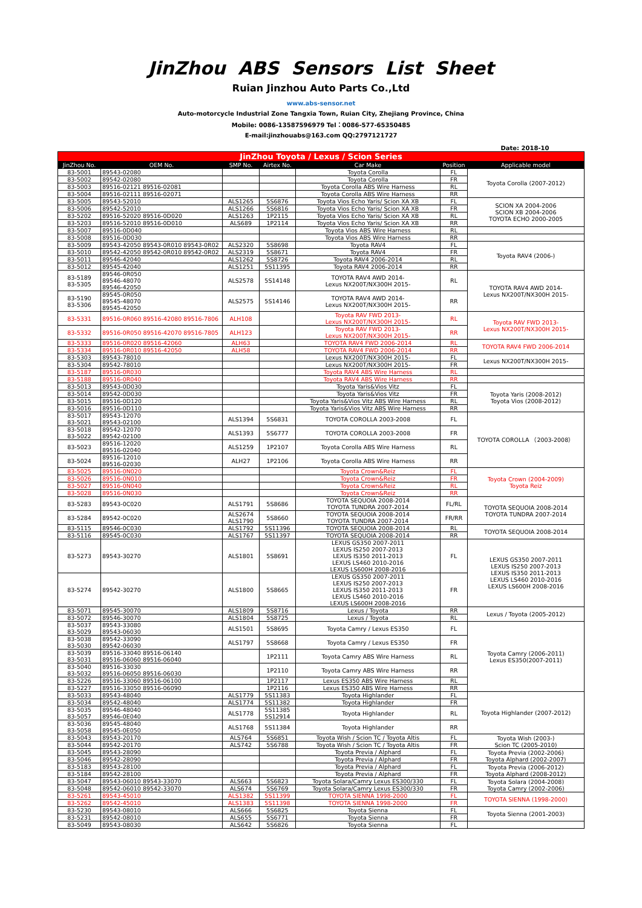JinZhou ABS Sensors List Sheet
Ruian Jinzhou Auto Parts Co.,Ltd
www.abs-sensor.net
Auto-motorcycle Industrial Zone Tangxia Town, Ruian City, Zhejiang Province, China
Mobile: 0086-13587596979 Tel：0086-577-65350485
E-mail:jinzhouabs@163.com QQ:2797121727
Date: 2018-10
| JinZhou Toyota / Lexus / Scion Series | | | | | | |
| --- | --- | --- | --- | --- | --- | --- |
| JinZhou No. | OEM No. | SMP No. | Airtex No. | Car Make | Position | Applicable model |
| 83-5001 | 89543-02080 | | | Toyota Corolla | FL | Toyota Corolla (2007-2012) |
| 83-5002 | 89542-02080 | | | Toyota Corolla | FR | |
| 83-5003 | 89516-02121 89516-02081 | | | Toyota Corolla ABS Wire Harness | RL | |
| 83-5004 | 89516-02111 89516-02071 | | | Toyota Corolla ABS Wire Harness | RR | |
| 83-5005 | 89543-52010 | ALS1265 | 5S6876 | Toyota Vios Echo Yaris/ Scion XA XB | FL | SCION XA 2004-2006 SCION XB 2004-2006 TOYOTA ECHO 2000-2005 |
| 83-5006 | 89542-52010 | ALS1266 | 5S6816 | Toyota Vios Echo Yaris/ Scion XA XB | FR | |
| 83-5202 | 89516-52020 89516-0D020 | ALS1263 | 1P2115 | Toyota Vios Echo Yaris/ Scion XA XB | RL | |
| 83-5203 | 89516-52010 89516-0D010 | ALS689 | 1P2114 | Toyota Vios Echo Yaris/ Scion XA XB | RR | |
| 83-5007 | 89516-0D040 | | | Toyota Vios ABS Wire Harness | RL | |
| 83-5008 | 89516-0D030 | | | Toyota Vios ABS Wire Harness | RR | |
| 83-5009 | 89543-42050 89543-0R010 89543-0R02 | ALS2320 | 5S8698 | Toyota RAV4 | FL | Toyota RAV4 (2006-) |
| 83-5010 | 89542-42050 89542-0R010 89542-0R02 | ALS2319 | 5S8671 | Toyota RAV4 | FR | |
| 83-5011 | 89546-42040 | ALS1262 | 5S8726 | Toyota RAV4 2006-2014 | RL | |
| 83-5012 | 89545-42040 | ALS1251 | 5S11395 | Toyota RAV4 2006-2014 | RR | |
| 83-5189 83-5305 | 89546-0R050 89546-48070 89546-42050 | ALS2578 | 5S14148 | TOYOTA RAV4 AWD 2014- Lexus NX200T/NX300H 2015- | RL | TOYOTA RAV4 AWD 2014- Lexus NX200T/NX300H 2015- |
| 83-5190 83-5306 | 89545-0R050 89545-48070 89545-42050 | ALS2575 | 5S14146 | TOYOTA RAV4 AWD 2014- Lexus NX200T/NX300H 2015- | RR | |
| 83-5331 | 89516-0R060 89516-42080 89516-7806 | ALH108 | | Toyota RAV FWD 2013- Lexus NX200T/NX300H 2015- | RL | Toyota RAV FWD 2013- Lexus NX200T/NX300H 2015- |
| 83-5332 | 89516-0R050 89516-42070 89516-7805 | ALH123 | | Toyota RAV FWD 2013- Lexus NX200T/NX300H 2015- | RR | |
| 83-5333 | 89516-0R020 89516-42060 | ALH63 | | TOYOTA RAV4 FWD 2006-2014 | RL | TOYOTA RAV4 FWD 2006-2014 |
| 83-5334 | 89516-0R010 89516-42050 | ALH58 | | TOYOTA RAV4 FWD 2006-2014 | RR | |
| 83-5303 | 89543-78010 | | | Lexus NX200T/NX300H 2015- | FL | Lexus NX200T/NX300H 2015- |
| 83-5304 | 89542-78010 | | | Lexus NX200T/NX300H 2015- | FR | |
| 83-5187 | 89516-0R030 | | | Toyota RAV4 ABS Wire Harness | RL | |
| 83-5188 | 89516-0R040 | | | Toyota RAV4 ABS Wire Harness | RR | |
| 83-5013 | 89543-0D030 | | | Toyota Yaris&Vios Vitz | FL | Toyota Yaris (2008-2012) Toyota Vios (2008-2012) |
| 83-5014 | 89542-0D030 | | | Toyota Yaris&Vios Vitz | FR | |
| 83-5015 | 89516-0D120 | | | Toyota Yaris&Vios Vitz ABS Wire Harness | RL | |
| 83-5016 | 89516-0D110 | | | Toyota Yaris&Vios Vitz ABS Wire Harness | RR | |
| 83-5017 83-5021 | 89543-12070 89543-02100 | ALS1394 | 5S6831 | TOYOTA COROLLA 2003-2008 | FL | TOYOTA COROLLA （2003-2008） |
| 83-5018 83-5022 | 89542-12070 89542-02100 | ALS1393 | 5S6777 | TOYOTA COROLLA 2003-2008 | FR | |
| 83-5023 | 89516-12020 89516-02040 | ALS1259 | 1P2107 | Toyota Corolla ABS Wire Harness | RL | |
| 83-5024 | 89516-12010 89516-02030 | ALH27 | 1P2106 | Toyota Corolla ABS Wire Harness | RR | |
| 83-5025 | 89516-0N020 | | | Toyota Crown&Reiz | FL | Toyota Crown (2004-2009) Toyota Reiz |
| 83-5026 | 89516-0N010 | | | Toyota Crown&Reiz | FR | |
| 83-5027 | 89516-0N040 | | | Toyota Crown&Reiz | RL | |
| 83-5028 | 89516-0N030 | | | Toyota Crown&Reiz | RR | |
| 83-5283 | 89543-0C020 | ALS1791 | 5S8686 | TOYOTA SEQUOIA 2008-2014 TOYOTA TUNDRA 2007-2014 | FL/RL | TOYOTA SEQUOIA 2008-2014 TOYOTA TUNDRA 2007-2014 |
| 83-5284 | 89542-0C020 | ALS2674 ALS1790 | 5S8660 | TOYOTA SEQUOIA 2008-2014 TOYOTA TUNDRA 2007-2014 | FR/RR | |
| 83-5115 | 89546-0C030 | ALS1792 | 5S11396 | TOYOTA SEQUOIA 2008-2014 | RL | TOYOTA SEQUOIA 2008-2014 |
| 83-5116 | 89545-0C030 | ALS1767 | 5S11397 | TOYOTA SEQUOIA 2008-2014 | RR | |
| 83-5273 | 89543-30270 | ALS1801 | 5S8691 | LEXUS GS350 2007-2011 LEXUS IS250 2007-2013 LEXUS IS350 2011-2013 LEXUS LS460 2010-2016 LEXUS LS600H 2008-2016 | FL | LEXUS GS350 2007-2011 LEXUS IS250 2007-2013 LEXUS IS350 2011-2013 LEXUS LS460 2010-2016 LEXUS LS600H 2008-2016 |
| 83-5274 | 89542-30270 | ALS1800 | 5S8665 | LEXUS GS350 2007-2011 LEXUS IS250 2007-2013 LEXUS IS350 2011-2013 LEXUS LS460 2010-2016 LEXUS LS600H 2008-2016 | FR | |
| 83-5071 | 89545-30070 | ALS1809 | 5S8716 | Lexus / Toyota | RR | Lexus / Toyota (2005-2012) |
| 83-5072 | 89546-30070 | ALS1804 | 5S8725 | Lexus / Toyota | RL | |
| 83-5037 83-5029 | 89543-33080 89543-06030 | ALS1501 | 5S8695 | Toyota Camry / Lexus ES350 | FL | Toyota Camry (2006-2011) Lexus ES350(2007-2011) |
| 83-5038 83-5030 | 89542-33090 89542-06030 | ALS1797 | 5S8668 | Toyota Camry / Lexus ES350 | FR | |
| 83-5039 83-5031 | 89516-33040 89516-06140 89516-06060 89516-06040 | | 1P2111 | Toyota Camry ABS Wire Harness | RL | |
| 83-5040 83-5032 | 89516-33030 89516-06050 89516-06030 | | 1P2110 | Toyota Camry ABS Wire Harness | RR | |
| 83-5226 | 89516-33060 89516-06100 | | 1P2117 | Lexus ES350 ABS Wire Harness | RL | |
| 83-5227 | 89516-33050 89516-06090 | | 1P2116 | Lexus ES350 ABS Wire Harness | RR | |
| 83-5033 | 89543-48040 | ALS1779 | 5S11383 | Toyota Highlander | FL | Toyota Highlander (2007-2012) |
| 83-5034 | 89542-48040 | ALS1774 | 5S11382 | Toyota Highlander | FR | |
| 83-5035 83-5057 | 89546-48040 89546-0E040 | ALS1778 | 5S11385 5S12914 | Toyota Highlander | RL | |
| 83-5036 83-5058 | 89545-48040 89545-0E050 | ALS1768 | 5S11384 | Toyota Highlander | RR | |
| 83-5043 | 89543-20170 | ALS764 | 5S6851 | Toyota Wish / Scion TC / Toyota Altis | FL | Toyota Wish (2003-) Scion TC (2005-2010) |
| 83-5044 | 89542-20170 | ALS742 | 5S6788 | Toyota Wish / Scion TC / Toyota Altis | FR | |
| 83-5045 | 89543-28090 | | | Toyota Previa / Alphard | FL | Toyota Previa (2002-2006) Toyota Alphard (2002-2007) |
| 83-5046 | 89542-28090 | | | Toyota Previa / Alphard | FR | |
| 83-5183 | 89543-28100 | | | Toyota Previa / Alphard | FL | Toyota Previa (2006-2012) Toyota Alphard (2008-2012) |
| 83-5184 | 89542-28100 | | | Toyota Previa / Alphard | FR | |
| 83-5047 | 89543-06010 89543-33070 | ALS663 | 5S6823 | Toyota Solara/Camry Lexus ES300/330 | FL | Toyota Solara (2004-2008) Toyota Camry (2002-2006) |
| 83-5048 | 89542-06010 89542-33070 | ALS674 | 5S6769 | Toyota Solara/Camry Lexus ES300/330 | FR | |
| 83-5261 | 89543-45010 | ALS1382 | 5S11399 | TOYOTA SIENNA 1998-2000 | FL | TOYOTA SIENNA (1998-2000) |
| 83-5262 | 89542-45010 | ALS1383 | 5S11398 | TOYOTA SIENNA 1998-2000 | FR | |
| 83-5230 | 89543-08010 | ALS666 | 5S6825 | Toyota Sienna | FL | Toyota Sienna (2001-2003) |
| 83-5231 | 89542-08010 | ALS655 | 5S6771 | Toyota Sienna | FR | |
| 83-5049 | 89543-08030 | ALS642 | 5S6826 | Toyota Sienna | FL | |